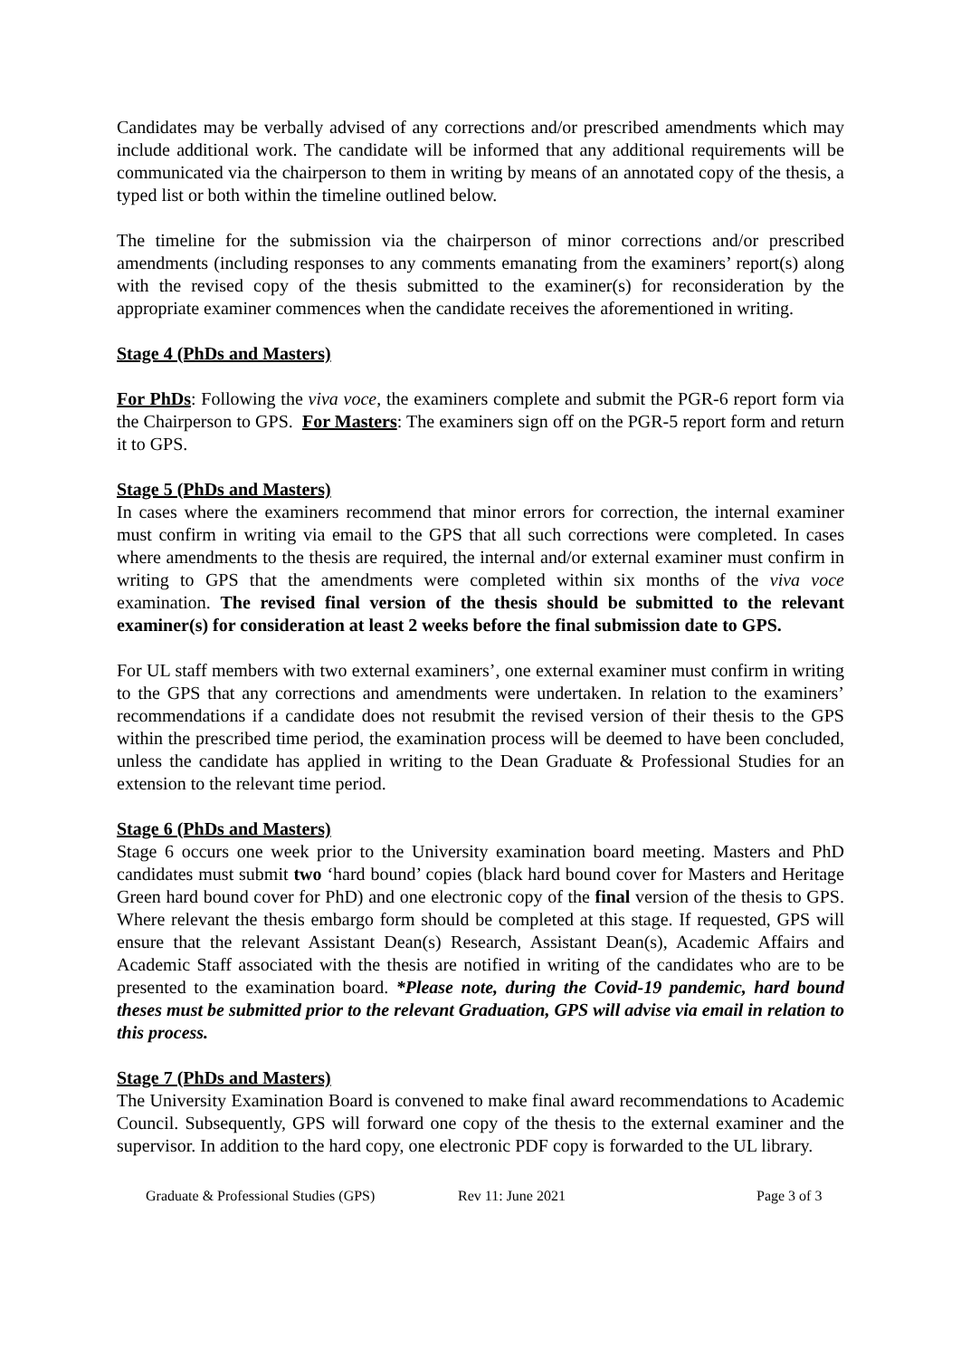Candidates may be verbally advised of any corrections and/or prescribed amendments which may include additional work. The candidate will be informed that any additional requirements will be communicated via the chairperson to them in writing by means of an annotated copy of the thesis, a typed list or both within the timeline outlined below.
The timeline for the submission via the chairperson of minor corrections and/or prescribed amendments (including responses to any comments emanating from the examiners’ report(s) along with the revised copy of the thesis submitted to the examiner(s) for reconsideration by the appropriate examiner commences when the candidate receives the aforementioned in writing.
Stage 4 (PhDs and Masters)
For PhDs: Following the viva voce, the examiners complete and submit the PGR-6 report form via the Chairperson to GPS. For Masters: The examiners sign off on the PGR-5 report form and return it to GPS.
Stage 5 (PhDs and Masters)
In cases where the examiners recommend that minor errors for correction, the internal examiner must confirm in writing via email to the GPS that all such corrections were completed. In cases where amendments to the thesis are required, the internal and/or external examiner must confirm in writing to GPS that the amendments were completed within six months of the viva voce examination. The revised final version of the thesis should be submitted to the relevant examiner(s) for consideration at least 2 weeks before the final submission date to GPS.
For UL staff members with two external examiners’, one external examiner must confirm in writing to the GPS that any corrections and amendments were undertaken. In relation to the examiners’ recommendations if a candidate does not resubmit the revised version of their thesis to the GPS within the prescribed time period, the examination process will be deemed to have been concluded, unless the candidate has applied in writing to the Dean Graduate & Professional Studies for an extension to the relevant time period.
Stage 6 (PhDs and Masters)
Stage 6 occurs one week prior to the University examination board meeting. Masters and PhD candidates must submit two ‘hard bound’ copies (black hard bound cover for Masters and Heritage Green hard bound cover for PhD) and one electronic copy of the final version of the thesis to GPS. Where relevant the thesis embargo form should be completed at this stage. If requested, GPS will ensure that the relevant Assistant Dean(s) Research, Assistant Dean(s), Academic Affairs and Academic Staff associated with the thesis are notified in writing of the candidates who are to be presented to the examination board. *Please note, during the Covid-19 pandemic, hard bound theses must be submitted prior to the relevant Graduation, GPS will advise via email in relation to this process.
Stage 7 (PhDs and Masters)
The University Examination Board is convened to make final award recommendations to Academic Council. Subsequently, GPS will forward one copy of the thesis to the external examiner and the supervisor. In addition to the hard copy, one electronic PDF copy is forwarded to the UL library.
Graduate & Professional Studies (GPS) Rev 11: June 2021 Page 3 of 3